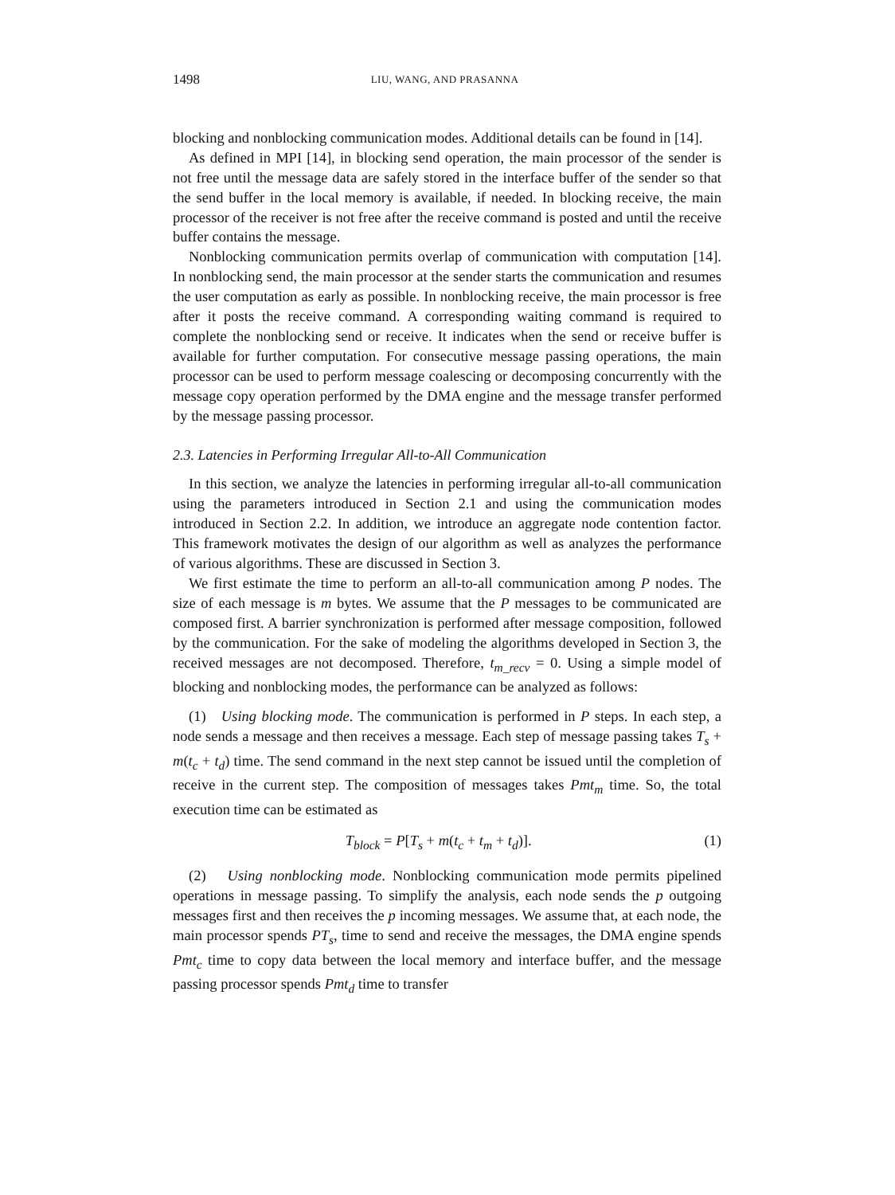1498 LIU, WANG, AND PRASANNA
blocking and nonblocking communication modes. Additional details can be found in [14].
As defined in MPI [14], in blocking send operation, the main processor of the sender is not free until the message data are safely stored in the interface buffer of the sender so that the send buffer in the local memory is available, if needed. In blocking receive, the main processor of the receiver is not free after the receive command is posted and until the receive buffer contains the message.
Nonblocking communication permits overlap of communication with computation [14]. In nonblocking send, the main processor at the sender starts the communication and resumes the user computation as early as possible. In nonblocking receive, the main processor is free after it posts the receive command. A corresponding waiting command is required to complete the nonblocking send or receive. It indicates when the send or receive buffer is available for further computation. For consecutive message passing operations, the main processor can be used to perform message coalescing or decomposing concurrently with the message copy operation performed by the DMA engine and the message transfer performed by the message passing processor.
2.3. Latencies in Performing Irregular All-to-All Communication
In this section, we analyze the latencies in performing irregular all-to-all communication using the parameters introduced in Section 2.1 and using the communication modes introduced in Section 2.2. In addition, we introduce an aggregate node contention factor. This framework motivates the design of our algorithm as well as analyzes the performance of various algorithms. These are discussed in Section 3.
We first estimate the time to perform an all-to-all communication among P nodes. The size of each message is m bytes. We assume that the P messages to be communicated are composed first. A barrier synchronization is performed after message composition, followed by the communication. For the sake of modeling the algorithms developed in Section 3, the received messages are not decomposed. Therefore, t<sub>m_recv</sub> = 0. Using a simple model of blocking and nonblocking modes, the performance can be analyzed as follows:
(1) Using blocking mode. The communication is performed in P steps. In each step, a node sends a message and then receives a message. Each step of message passing takes T<sub>s</sub> + m(t<sub>c</sub> + t<sub>d</sub>) time. The send command in the next step cannot be issued until the completion of receive in the current step. The composition of messages takes Pmt<sub>m</sub> time. So, the total execution time can be estimated as
T<sub>block</sub> = P[T<sub>s</sub> + m(t<sub>c</sub> + t<sub>m</sub> + t<sub>d</sub>)]. (1)
(2) Using nonblocking mode. Nonblocking communication mode permits pipelined operations in message passing. To simplify the analysis, each node sends the p outgoing messages first and then receives the p incoming messages. We assume that, at each node, the main processor spends PT<sub>s</sub>, time to send and receive the messages, the DMA engine spends Pmt<sub>c</sub> time to copy data between the local memory and interface buffer, and the message passing processor spends Pmt<sub>d</sub> time to transfer